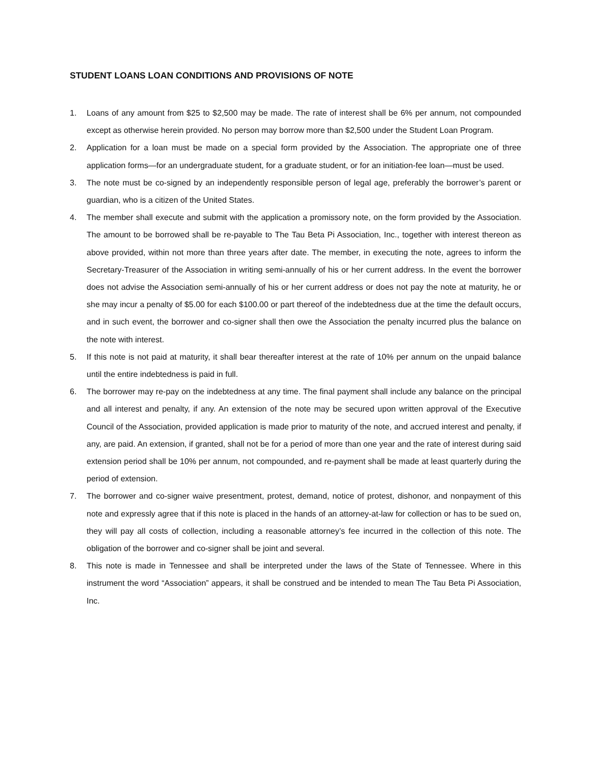STUDENT LOANS LOAN CONDITIONS AND PROVISIONS OF NOTE
1. Loans of any amount from $25 to $2,500 may be made. The rate of interest shall be 6% per annum, not compounded except as otherwise herein provided. No person may borrow more than $2,500 under the Student Loan Program.
2. Application for a loan must be made on a special form provided by the Association. The appropriate one of three application forms—for an undergraduate student, for a graduate student, or for an initiation-fee loan—must be used.
3. The note must be co-signed by an independently responsible person of legal age, preferably the borrower’s parent or guardian, who is a citizen of the United States.
4. The member shall execute and submit with the application a promissory note, on the form provided by the Association. The amount to be borrowed shall be re-payable to The Tau Beta Pi Association, Inc., together with interest thereon as above provided, within not more than three years after date. The member, in executing the note, agrees to inform the Secretary-Treasurer of the Association in writing semi-annually of his or her current address. In the event the borrower does not advise the Association semi-annually of his or her current address or does not pay the note at maturity, he or she may incur a penalty of $5.00 for each $100.00 or part thereof of the indebtedness due at the time the default occurs, and in such event, the borrower and co-signer shall then owe the Association the penalty incurred plus the balance on the note with interest.
5. If this note is not paid at maturity, it shall bear thereafter interest at the rate of 10% per annum on the unpaid balance until the entire indebtedness is paid in full.
6. The borrower may re-pay on the indebtedness at any time. The final payment shall include any balance on the principal and all interest and penalty, if any. An extension of the note may be secured upon written approval of the Executive Council of the Association, provided application is made prior to maturity of the note, and accrued interest and penalty, if any, are paid. An extension, if granted, shall not be for a period of more than one year and the rate of interest during said extension period shall be 10% per annum, not compounded, and re-payment shall be made at least quarterly during the period of extension.
7. The borrower and co-signer waive presentment, protest, demand, notice of protest, dishonor, and nonpayment of this note and expressly agree that if this note is placed in the hands of an attorney-at-law for collection or has to be sued on, they will pay all costs of collection, including a reasonable attorney’s fee incurred in the collection of this note. The obligation of the borrower and co-signer shall be joint and several.
8. This note is made in Tennessee and shall be interpreted under the laws of the State of Tennessee. Where in this instrument the word “Association” appears, it shall be construed and be intended to mean The Tau Beta Pi Association, Inc.